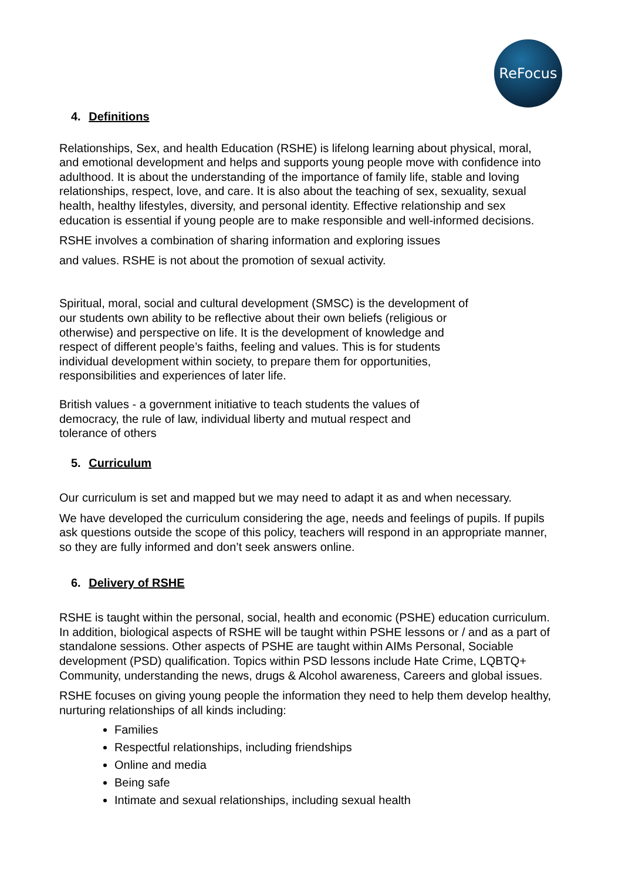ReFocus
4. Definitions
Relationships, Sex, and health Education (RSHE) is lifelong learning about physical, moral, and emotional development and helps and supports young people move with confidence into adulthood. It is about the understanding of the importance of family life, stable and loving relationships, respect, love, and care. It is also about the teaching of sex, sexuality, sexual health, healthy lifestyles, diversity, and personal identity. Effective relationship and sex education is essential if young people are to make responsible and well-informed decisions.
RSHE involves a combination of sharing information and exploring issues
and values. RSHE is not about the promotion of sexual activity.
Spiritual, moral, social and cultural development (SMSC) is the development of our students own ability to be reflective about their own beliefs (religious or otherwise) and perspective on life. It is the development of knowledge and respect of different people’s faiths, feeling and values. This is for students individual development within society, to prepare them for opportunities, responsibilities and experiences of later life.
British values - a government initiative to teach students the values of democracy, the rule of law, individual liberty and mutual respect and tolerance of others
5. Curriculum
Our curriculum is set and mapped but we may need to adapt it as and when necessary.
We have developed the curriculum considering the age, needs and feelings of pupils. If pupils ask questions outside the scope of this policy, teachers will respond in an appropriate manner, so they are fully informed and don’t seek answers online.
6. Delivery of RSHE
RSHE is taught within the personal, social, health and economic (PSHE) education curriculum. In addition, biological aspects of RSHE will be taught within PSHE lessons or / and as a part of standalone sessions. Other aspects of PSHE are taught within AIMs Personal, Sociable development (PSD) qualification. Topics within PSD lessons include Hate Crime, LQBTQ+ Community, understanding the news, drugs & Alcohol awareness, Careers and global issues.
RSHE focuses on giving young people the information they need to help them develop healthy, nurturing relationships of all kinds including:
Families
Respectful relationships, including friendships
Online and media
Being safe
Intimate and sexual relationships, including sexual health